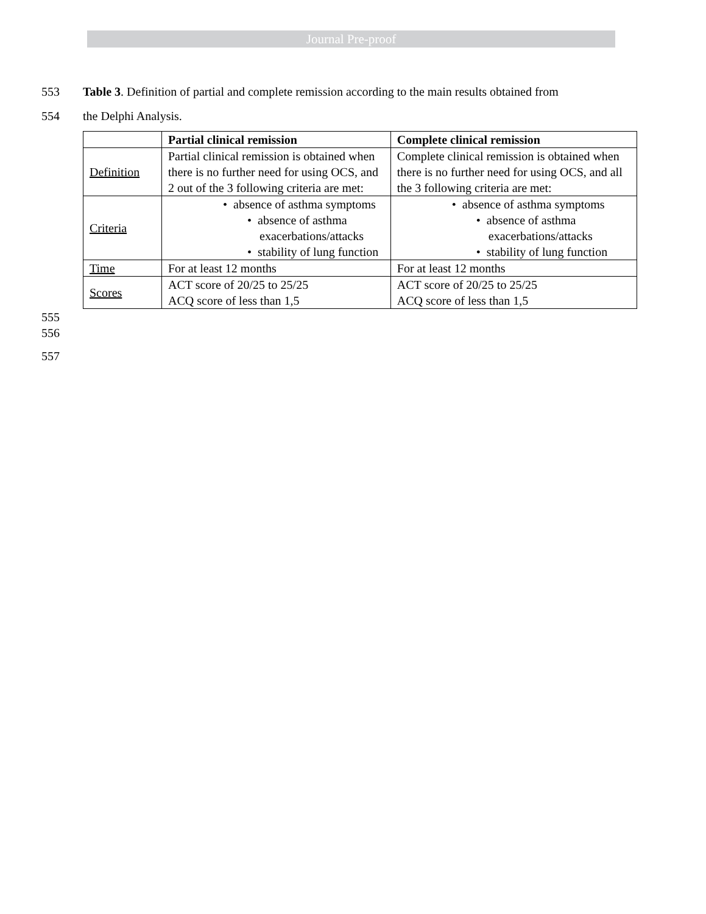Journal Pre-proof
553 Table 3. Definition of partial and complete remission according to the main results obtained from
554 the Delphi Analysis.
| | Partial clinical remission | Complete clinical remission |
| --- | --- | --- |
| Definition | Partial clinical remission is obtained when there is no further need for using OCS, and 2 out of the 3 following criteria are met: | Complete clinical remission is obtained when there is no further need for using OCS, and all the 3 following criteria are met: |
| Criteria | • absence of asthma symptoms • absence of asthma exacerbations/attacks • stability of lung function | • absence of asthma symptoms • absence of asthma exacerbations/attacks • stability of lung function |
| Time | For at least 12 months | For at least 12 months |
| Scores | ACT score of 20/25 to 25/25 ACQ score of less than 1,5 | ACT score of 20/25 to 25/25 ACQ score of less than 1,5 |
555
556
557